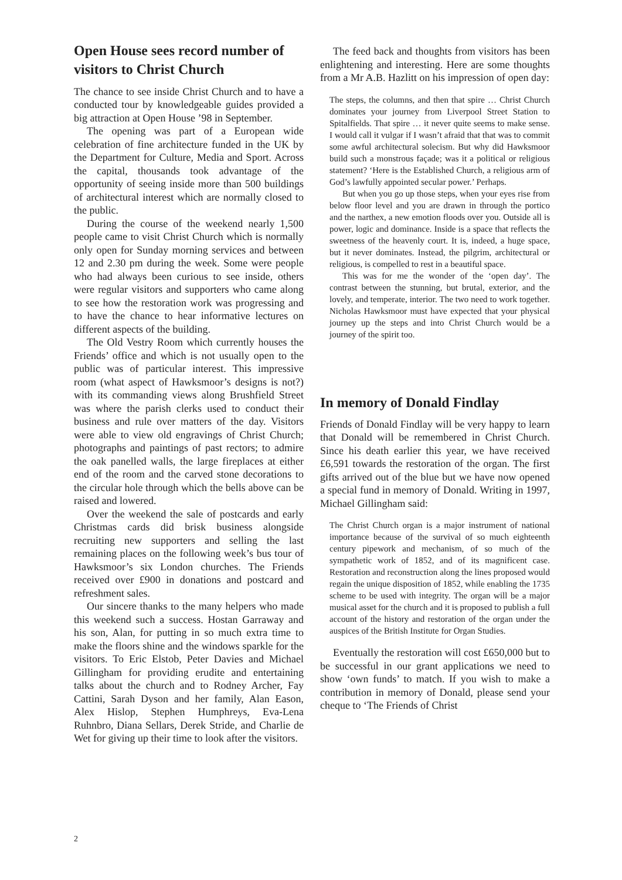Open House sees record number of visitors to Christ Church
The chance to see inside Christ Church and to have a conducted tour by knowledgeable guides provided a big attraction at Open House ’98 in September.
The opening was part of a European wide celebration of fine architecture funded in the UK by the Department for Culture, Media and Sport. Across the capital, thousands took advantage of the opportunity of seeing inside more than 500 buildings of architectural interest which are normally closed to the public.
During the course of the weekend nearly 1,500 people came to visit Christ Church which is normally only open for Sunday morning services and between 12 and 2.30 pm during the week. Some were people who had always been curious to see inside, others were regular visitors and supporters who came along to see how the restoration work was progressing and to have the chance to hear informative lectures on different aspects of the building.
The Old Vestry Room which currently houses the Friends’ office and which is not usually open to the public was of particular interest. This impressive room (what aspect of Hawksmoor’s designs is not?) with its commanding views along Brushfield Street was where the parish clerks used to conduct their business and rule over matters of the day. Visitors were able to view old engravings of Christ Church; photographs and paintings of past rectors; to admire the oak panelled walls, the large fireplaces at either end of the room and the carved stone decorations to the circular hole through which the bells above can be raised and lowered.
Over the weekend the sale of postcards and early Christmas cards did brisk business alongside recruiting new supporters and selling the last remaining places on the following week’s bus tour of Hawksmoor’s six London churches. The Friends received over £900 in donations and postcard and refreshment sales.
Our sincere thanks to the many helpers who made this weekend such a success. Hostan Garraway and his son, Alan, for putting in so much extra time to make the floors shine and the windows sparkle for the visitors. To Eric Elstob, Peter Davies and Michael Gillingham for providing erudite and entertaining talks about the church and to Rodney Archer, Fay Cattini, Sarah Dyson and her family, Alan Eason, Alex Hislop, Stephen Humphreys, Eva-Lena Ruhnbro, Diana Sellars, Derek Stride, and Charlie de Wet for giving up their time to look after the visitors.
The feed back and thoughts from visitors has been enlightening and interesting. Here are some thoughts from a Mr A.B. Hazlitt on his impression of open day:
The steps, the columns, and then that spire … Christ Church dominates your journey from Liverpool Street Station to Spitalfields. That spire … it never quite seems to make sense. I would call it vulgar if I wasn’t afraid that that was to commit some awful architectural solecism. But why did Hawksmoor build such a monstrous façade; was it a political or religious statement? ‘Here is the Established Church, a religious arm of God’s lawfully appointed secular power.’ Perhaps.
But when you go up those steps, when your eyes rise from below floor level and you are drawn in through the portico and the narthex, a new emotion floods over you. Outside all is power, logic and dominance. Inside is a space that reflects the sweetness of the heavenly court. It is, indeed, a huge space, but it never dominates. Instead, the pilgrim, architectural or religious, is compelled to rest in a beautiful space.
This was for me the wonder of the ‘open day’. The contrast between the stunning, but brutal, exterior, and the lovely, and temperate, interior. The two need to work together. Nicholas Hawksmoor must have expected that your physical journey up the steps and into Christ Church would be a journey of the spirit too.
In memory of Donald Findlay
Friends of Donald Findlay will be very happy to learn that Donald will be remembered in Christ Church. Since his death earlier this year, we have received £6,591 towards the restoration of the organ. The first gifts arrived out of the blue but we have now opened a special fund in memory of Donald. Writing in 1997, Michael Gillingham said:
The Christ Church organ is a major instrument of national importance because of the survival of so much eighteenth century pipework and mechanism, of so much of the sympathetic work of 1852, and of its magnificent case. Restoration and reconstruction along the lines proposed would regain the unique disposition of 1852, while enabling the 1735 scheme to be used with integrity. The organ will be a major musical asset for the church and it is proposed to publish a full account of the history and restoration of the organ under the auspices of the British Institute for Organ Studies.
Eventually the restoration will cost £650,000 but to be successful in our grant applications we need to show ‘own funds’ to match. If you wish to make a contribution in memory of Donald, please send your cheque to ‘The Friends of Christ
2